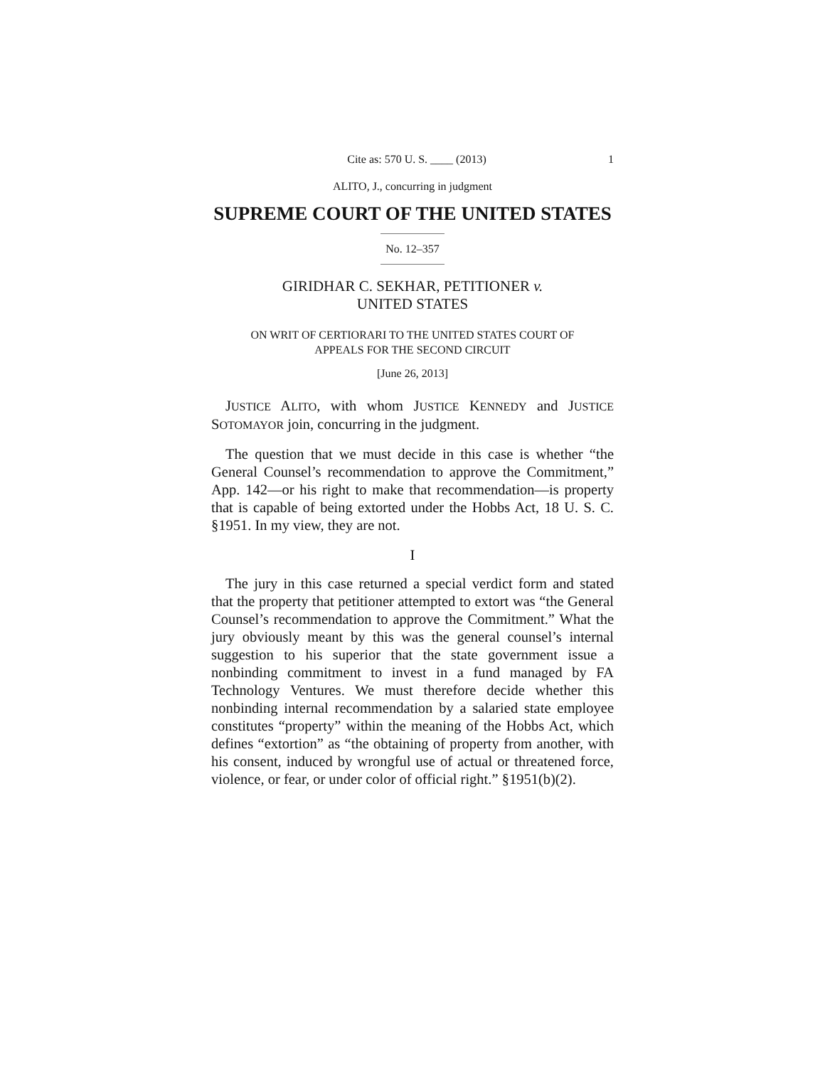Cite as: 570 U. S. ____ (2013) 1
ALITO, J., concurring in judgment
SUPREME COURT OF THE UNITED STATES
No. 12–357
GIRIDHAR C. SEKHAR, PETITIONER v.
UNITED STATES
ON WRIT OF CERTIORARI TO THE UNITED STATES COURT OF
APPEALS FOR THE SECOND CIRCUIT
[June 26, 2013]
JUSTICE ALITO, with whom JUSTICE KENNEDY and JUS TICE SOTOMAYOR join, concurring in the judgment.
The question that we must decide in this case is whether “the General Counsel’s recommendation to approve the Commitment,” App. 142—or his right to make that recommendation—is property that is capable of being extorted under the Hobbs Act, 18 U. S. C. §1951. In my view, they are not.
I
The jury in this case returned a special verdict form and stated that the property that petitioner attempted to extort was “the General Counsel’s recommendation to approve the Commitment.” What the jury obviously meant by this was the general counsel’s internal suggestion to his superior that the state government issue a nonbinding commitment to invest in a fund managed by FA Technology Ventures. We must therefore decide whether this nonbinding internal recommendation by a salaried state employee constitutes “property” within the meaning of the Hobbs Act, which defines “extortion” as “the obtaining of property from another, with his consent, induced by wrongful use of actual or threatened force, violence, or fear, or under color of official right.” §1951(b)(2).